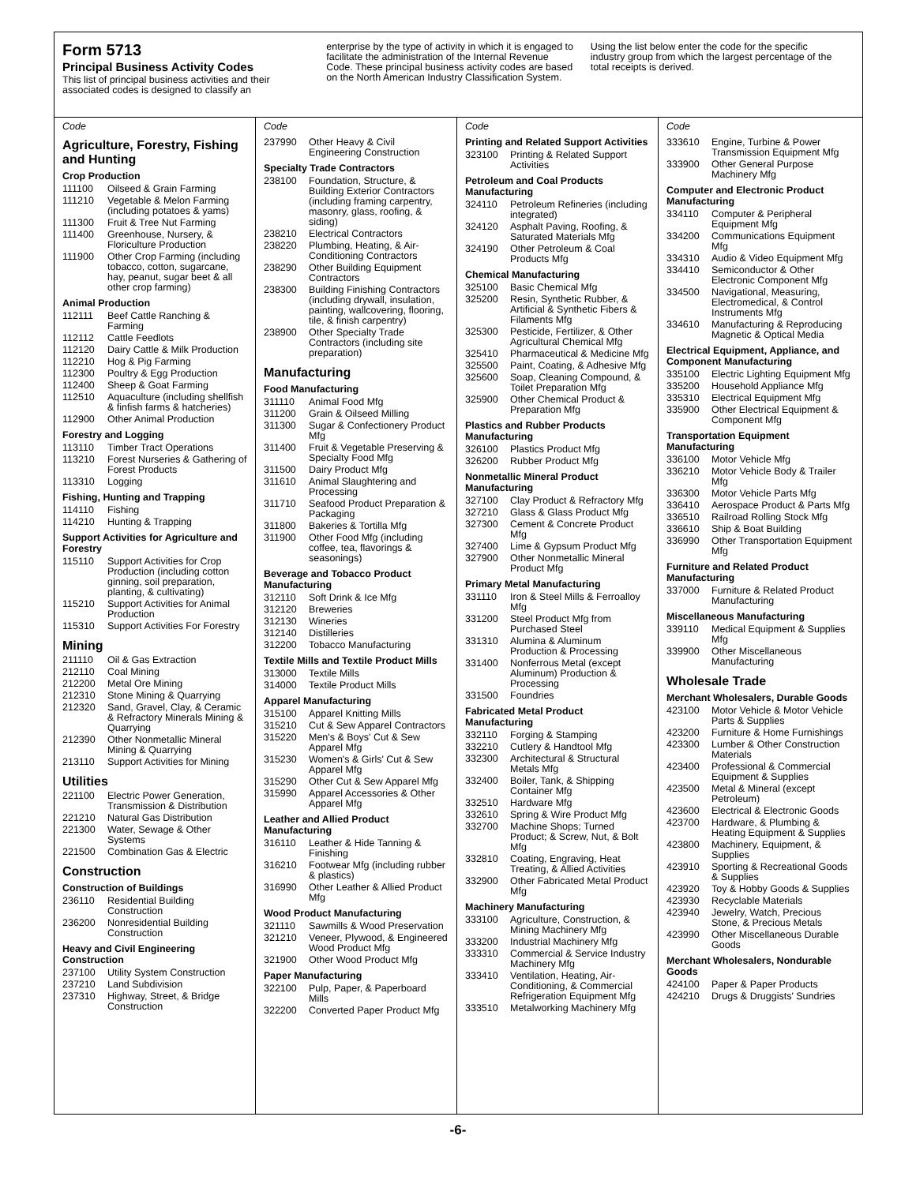Form 5713
Principal Business Activity Codes
This list of principal business activities and their associated codes is designed to classify an
enterprise by the type of activity in which it is engaged to facilitate the administration of the Internal Revenue Code. These principal business activity codes are based on the North American Industry Classification System.
Using the list below enter the code for the specific industry group from which the largest percentage of the total receipts is derived.
Code
Agriculture, Forestry, Fishing and Hunting
Crop Production
| 111100 | Oilseed & Grain Farming |
| 111210 | Vegetable & Melon Farming (including potatoes & yams) |
| 111300 | Fruit & Tree Nut Farming |
| 111400 | Greenhouse, Nursery, & Floriculture Production |
| 111900 | Other Crop Farming (including tobacco, cotton, sugarcane, hay, peanut, sugar beet & all other crop farming) |
Animal Production
| 112111 | Beef Cattle Ranching & Farming |
| 112112 | Cattle Feedlots |
| 112120 | Dairy Cattle & Milk Production |
| 112210 | Hog & Pig Farming |
| 112300 | Poultry & Egg Production |
| 112400 | Sheep & Goat Farming |
| 112510 | Aquaculture (including shellfish & finfish farms & hatcheries) |
| 112900 | Other Animal Production |
Forestry and Logging
| 113110 | Timber Tract Operations |
| 113210 | Forest Nurseries & Gathering of Forest Products |
| 113310 | Logging |
Fishing, Hunting and Trapping
| 114110 | Fishing |
| 114210 | Hunting & Trapping |
Support Activities for Agriculture and Forestry
| 115110 | Support Activities for Crop Production (including cotton ginning, soil preparation, planting, & cultivating) |
| 115210 | Support Activities for Animal Production |
| 115310 | Support Activities For Forestry |
Mining
| 211110 | Oil & Gas Extraction |
| 212110 | Coal Mining |
| 212200 | Metal Ore Mining |
| 212310 | Stone Mining & Quarrying |
| 212320 | Sand, Gravel, Clay, & Ceramic & Refractory Minerals Mining & Quarrying |
| 212390 | Other Nonmetallic Mineral Mining & Quarrying |
| 213110 | Support Activities for Mining |
Utilities
| 221100 | Electric Power Generation, Transmission & Distribution |
| 221210 | Natural Gas Distribution |
| 221300 | Water, Sewage & Other Systems |
| 221500 | Combination Gas & Electric |
Construction
Construction of Buildings
| 236110 | Residential Building Construction |
| 236200 | Nonresidential Building Construction |
Heavy and Civil Engineering Construction
| 237100 | Utility System Construction |
| 237210 | Land Subdivision |
| 237310 | Highway, Street, & Bridge Construction |
Code
| 237990 | Other Heavy & Civil Engineering Construction |
Specialty Trade Contractors
| 238100 | Foundation, Structure, & Building Exterior Contractors (including framing carpentry, masonry, glass, roofing, & siding) |
| 238210 | Electrical Contractors |
| 238220 | Plumbing, Heating, & Air-Conditioning Contractors |
| 238290 | Other Building Equipment Contractors |
| 238300 | Building Finishing Contractors (including drywall, insulation, painting, wallcovering, flooring, tile, & finish carpentry) |
| 238900 | Other Specialty Trade Contractors (including site preparation) |
Manufacturing
Food Manufacturing
| 311110 | Animal Food Mfg |
| 311200 | Grain & Oilseed Milling |
| 311300 | Sugar & Confectionery Product Mfg |
| 311400 | Fruit & Vegetable Preserving & Specialty Food Mfg |
| 311500 | Dairy Product Mfg |
| 311610 | Animal Slaughtering and Processing |
| 311710 | Seafood Product Preparation & Packaging |
| 311800 | Bakeries & Tortilla Mfg |
| 311900 | Other Food Mfg (including coffee, tea, flavorings & seasonings) |
Beverage and Tobacco Product Manufacturing
| 312110 | Soft Drink & Ice Mfg |
| 312120 | Breweries |
| 312130 | Wineries |
| 312140 | Distilleries |
| 312200 | Tobacco Manufacturing |
Textile Mills and Textile Product Mills
| 313000 | Textile Mills |
| 314000 | Textile Product Mills |
Apparel Manufacturing
| 315100 | Apparel Knitting Mills |
| 315210 | Cut & Sew Apparel Contractors |
| 315220 | Men's & Boys' Cut & Sew Apparel Mfg |
| 315230 | Women's & Girls' Cut & Sew Apparel Mfg |
| 315290 | Other Cut & Sew Apparel Mfg |
| 315990 | Apparel Accessories & Other Apparel Mfg |
Leather and Allied Product Manufacturing
| 316110 | Leather & Hide Tanning & Finishing |
| 316210 | Footwear Mfg (including rubber & plastics) |
| 316990 | Other Leather & Allied Product Mfg |
Wood Product Manufacturing
| 321110 | Sawmills & Wood Preservation |
| 321210 | Veneer, Plywood, & Engineered Wood Product Mfg |
| 321900 | Other Wood Product Mfg |
Paper Manufacturing
| 322100 | Pulp, Paper, & Paperboard Mills |
| 322200 | Converted Paper Product Mfg |
Code
Printing and Related Support Activities
| 323100 | Printing & Related Support Activities |
Petroleum and Coal Products Manufacturing
| 324110 | Petroleum Refineries (including integrated) |
| 324120 | Asphalt Paving, Roofing, & Saturated Materials Mfg |
| 324190 | Other Petroleum & Coal Products Mfg |
Chemical Manufacturing
| 325100 | Basic Chemical Mfg |
| 325200 | Resin, Synthetic Rubber, & Artificial & Synthetic Fibers & Filaments Mfg |
| 325300 | Pesticide, Fertilizer, & Other Agricultural Chemical Mfg |
| 325410 | Pharmaceutical & Medicine Mfg |
| 325500 | Paint, Coating, & Adhesive Mfg |
| 325600 | Soap, Cleaning Compound, & Toilet Preparation Mfg |
| 325900 | Other Chemical Product & Preparation Mfg |
Plastics and Rubber Products Manufacturing
| 326100 | Plastics Product Mfg |
| 326200 | Rubber Product Mfg |
Nonmetallic Mineral Product Manufacturing
| 327100 | Clay Product & Refractory Mfg |
| 327210 | Glass & Glass Product Mfg |
| 327300 | Cement & Concrete Product Mfg |
| 327400 | Lime & Gypsum Product Mfg |
| 327900 | Other Nonmetallic Mineral Product Mfg |
Primary Metal Manufacturing
| 331110 | Iron & Steel Mills & Ferroalloy Mfg |
| 331200 | Steel Product Mfg from Purchased Steel |
| 331310 | Alumina & Aluminum Production & Processing |
| 331400 | Nonferrous Metal (except Aluminum) Production & Processing |
| 331500 | Foundries |
Fabricated Metal Product Manufacturing
| 332110 | Forging & Stamping |
| 332210 | Cutlery & Handtool Mfg |
| 332300 | Architectural & Structural Metals Mfg |
| 332400 | Boiler, Tank, & Shipping Container Mfg |
| 332510 | Hardware Mfg |
| 332610 | Spring & Wire Product Mfg |
| 332700 | Machine Shops; Turned Product; & Screw, Nut, & Bolt Mfg |
| 332810 | Coating, Engraving, Heat Treating, & Allied Activities |
| 332900 | Other Fabricated Metal Product Mfg |
Machinery Manufacturing
| 333100 | Agriculture, Construction, & Mining Machinery Mfg |
| 333200 | Industrial Machinery Mfg |
| 333310 | Commercial & Service Industry Machinery Mfg |
| 333410 | Ventilation, Heating, Air-Conditioning, & Commercial Refrigeration Equipment Mfg |
| 333510 | Metalworking Machinery Mfg |
Code
| 333610 | Engine, Turbine & Power Transmission Equipment Mfg |
| 333900 | Other General Purpose Machinery Mfg |
Computer and Electronic Product Manufacturing
| 334110 | Computer & Peripheral Equipment Mfg |
| 334200 | Communications Equipment Mfg |
| 334310 | Audio & Video Equipment Mfg |
| 334410 | Semiconductor & Other Electronic Component Mfg |
| 334500 | Navigational, Measuring, Electromedical, & Control Instruments Mfg |
| 334610 | Manufacturing & Reproducing Magnetic & Optical Media |
Electrical Equipment, Appliance, and Component Manufacturing
| 335100 | Electric Lighting Equipment Mfg |
| 335200 | Household Appliance Mfg |
| 335310 | Electrical Equipment Mfg |
| 335900 | Other Electrical Equipment & Component Mfg |
Transportation Equipment Manufacturing
| 336100 | Motor Vehicle Mfg |
| 336210 | Motor Vehicle Body & Trailer Mfg |
| 336300 | Motor Vehicle Parts Mfg |
| 336410 | Aerospace Product & Parts Mfg |
| 336510 | Railroad Rolling Stock Mfg |
| 336610 | Ship & Boat Building |
| 336990 | Other Transportation Equipment Mfg |
Furniture and Related Product Manufacturing
| 337000 | Furniture & Related Product Manufacturing |
Miscellaneous Manufacturing
| 339110 | Medical Equipment & Supplies Mfg |
| 339900 | Other Miscellaneous Manufacturing |
Wholesale Trade
Merchant Wholesalers, Durable Goods
| 423100 | Motor Vehicle & Motor Vehicle Parts & Supplies |
| 423200 | Furniture & Home Furnishings |
| 423300 | Lumber & Other Construction Materials |
| 423400 | Professional & Commercial Equipment & Supplies |
| 423500 | Metal & Mineral (except Petroleum) |
| 423600 | Electrical & Electronic Goods |
| 423700 | Hardware, & Plumbing & Heating Equipment & Supplies |
| 423800 | Machinery, Equipment, & Supplies |
| 423910 | Sporting & Recreational Goods & Supplies |
| 423920 | Toy & Hobby Goods & Supplies |
| 423930 | Recyclable Materials |
| 423940 | Jewelry, Watch, Precious Stone, & Precious Metals |
| 423990 | Other Miscellaneous Durable Goods |
Merchant Wholesalers, Nondurable Goods
| 424100 | Paper & Paper Products |
| 424210 | Drugs & Druggists' Sundries |
-6-